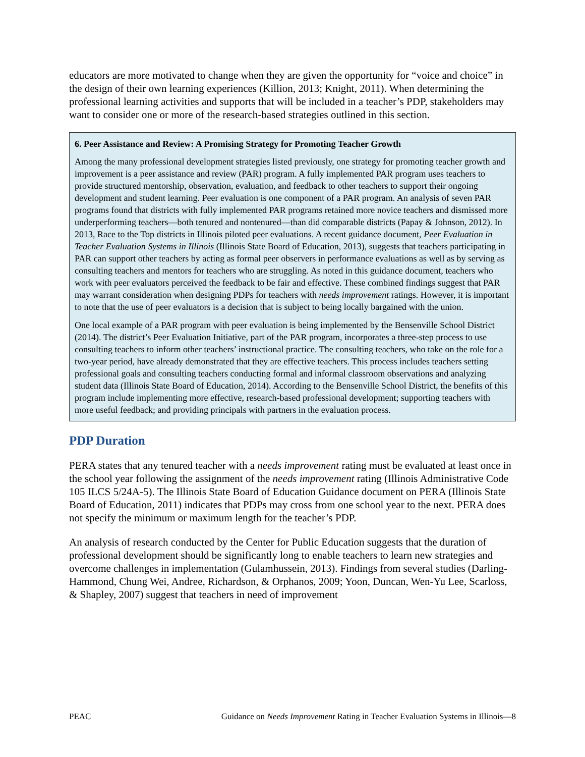educators are more motivated to change when they are given the opportunity for “voice and choice” in the design of their own learning experiences (Killion, 2013; Knight, 2011). When determining the professional learning activities and supports that will be included in a teacher’s PDP, stakeholders may want to consider one or more of the research-based strategies outlined in this section.
6. Peer Assistance and Review: A Promising Strategy for Promoting Teacher Growth
Among the many professional development strategies listed previously, one strategy for promoting teacher growth and improvement is a peer assistance and review (PAR) program. A fully implemented PAR program uses teachers to provide structured mentorship, observation, evaluation, and feedback to other teachers to support their ongoing development and student learning. Peer evaluation is one component of a PAR program. An analysis of seven PAR programs found that districts with fully implemented PAR programs retained more novice teachers and dismissed more underperforming teachers—both tenured and nontenured—than did comparable districts (Papay & Johnson, 2012). In 2013, Race to the Top districts in Illinois piloted peer evaluations. A recent guidance document, Peer Evaluation in Teacher Evaluation Systems in Illinois (Illinois State Board of Education, 2013), suggests that teachers participating in PAR can support other teachers by acting as formal peer observers in performance evaluations as well as by serving as consulting teachers and mentors for teachers who are struggling. As noted in this guidance document, teachers who work with peer evaluators perceived the feedback to be fair and effective. These combined findings suggest that PAR may warrant consideration when designing PDPs for teachers with needs improvement ratings. However, it is important to note that the use of peer evaluators is a decision that is subject to being locally bargained with the union.
One local example of a PAR program with peer evaluation is being implemented by the Bensenville School District (2014). The district’s Peer Evaluation Initiative, part of the PAR program, incorporates a three-step process to use consulting teachers to inform other teachers’ instructional practice. The consulting teachers, who take on the role for a two-year period, have already demonstrated that they are effective teachers. This process includes teachers setting professional goals and consulting teachers conducting formal and informal classroom observations and analyzing student data (Illinois State Board of Education, 2014). According to the Bensenville School District, the benefits of this program include implementing more effective, research-based professional development; supporting teachers with more useful feedback; and providing principals with partners in the evaluation process.
PDP Duration
PERA states that any tenured teacher with a needs improvement rating must be evaluated at least once in the school year following the assignment of the needs improvement rating (Illinois Administrative Code 105 ILCS 5/24A-5). The Illinois State Board of Education Guidance document on PERA (Illinois State Board of Education, 2011) indicates that PDPs may cross from one school year to the next. PERA does not specify the minimum or maximum length for the teacher’s PDP.
An analysis of research conducted by the Center for Public Education suggests that the duration of professional development should be significantly long to enable teachers to learn new strategies and overcome challenges in implementation (Gulamhussein, 2013). Findings from several studies (Darling-Hammond, Chung Wei, Andree, Richardson, & Orphanos, 2009; Yoon, Duncan, Wen-Yu Lee, Scarloss, & Shapley, 2007) suggest that teachers in need of improvement
PEAC Guidance on Needs Improvement Rating in Teacher Evaluation Systems in Illinois—8